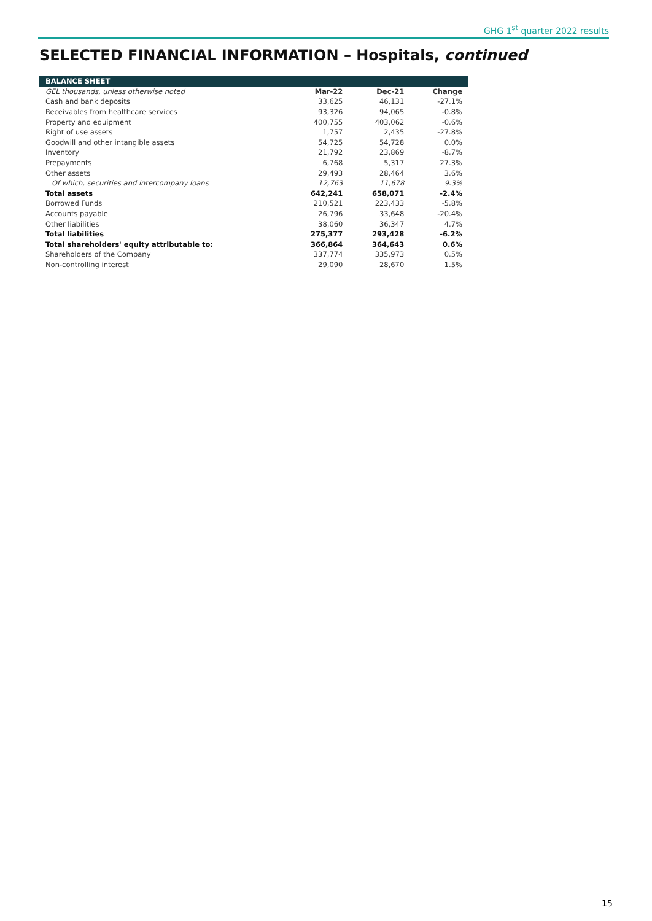GHG 1<sup>st</sup> quarter 2022 results
SELECTED FINANCIAL INFORMATION – Hospitals, continued
| BALANCE SHEET | | | |
| --- | --- | --- | --- |
| GEL thousands, unless otherwise noted | Mar-22 | Dec-21 | Change |
| Cash and bank deposits | 33,625 | 46,131 | -27.1% |
| Receivables from healthcare services | 93,326 | 94,065 | -0.8% |
| Property and equipment | 400,755 | 403,062 | -0.6% |
| Right of use assets | 1,757 | 2,435 | -27.8% |
| Goodwill and other intangible assets | 54,725 | 54,728 | 0.0% |
| Inventory | 21,792 | 23,869 | -8.7% |
| Prepayments | 6,768 | 5,317 | 27.3% |
| Other assets | 29,493 | 28,464 | 3.6% |
| Of which, securities and intercompany loans | 12,763 | 11,678 | 9.3% |
| Total assets | 642,241 | 658,071 | -2.4% |
| Borrowed Funds | 210,521 | 223,433 | -5.8% |
| Accounts payable | 26,796 | 33,648 | -20.4% |
| Other liabilities | 38,060 | 36,347 | 4.7% |
| Total liabilities | 275,377 | 293,428 | -6.2% |
| Total shareholders' equity attributable to: | 366,864 | 364,643 | 0.6% |
| Shareholders of the Company | 337,774 | 335,973 | 0.5% |
| Non-controlling interest | 29,090 | 28,670 | 1.5% |
15